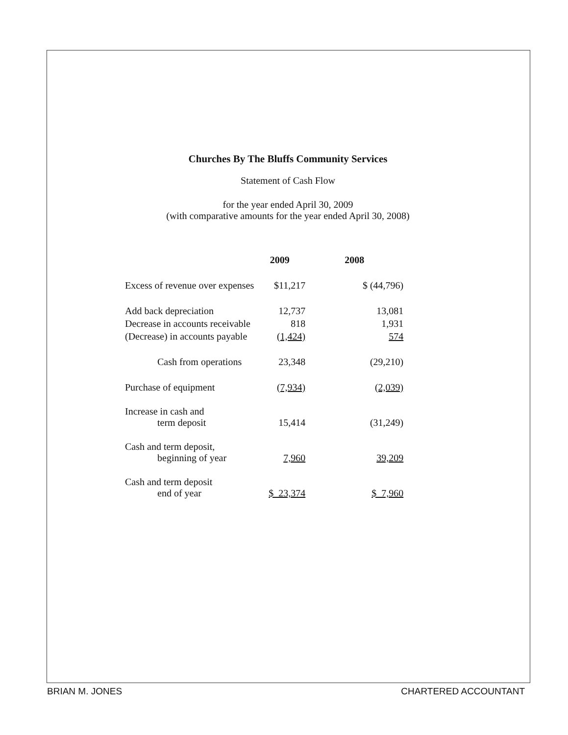Churches By The Bluffs Community Services
Statement of Cash Flow
for the year ended April 30, 2009
(with comparative amounts for the year ended April 30, 2008)
| | 2009 | 2008 |
| --- | --- | --- |
| Excess of revenue over expenses | $11,217 | $ (44,796) |
| Add back depreciation | 12,737 | 13,081 |
| Decrease in accounts receivable | 818 | 1,931 |
| (Decrease) in accounts payable | (1,424) | 574 |
| Cash from operations | 23,348 | (29,210) |
| Purchase of equipment | (7,934) | (2,039) |
| Increase in cash and term deposit | 15,414 | (31,249) |
| Cash and term deposit, beginning of year | 7,960 | 39,209 |
| Cash and term deposit end of year | $ 23,374 | $ 7,960 |
BRIAN M. JONES CHARTERED ACCOUNTANT